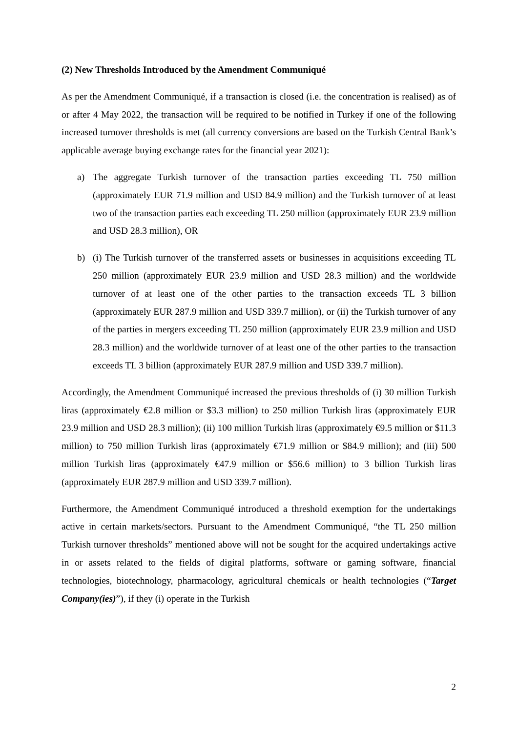(2) New Thresholds Introduced by the Amendment Communiqué
As per the Amendment Communiqué, if a transaction is closed (i.e. the concentration is realised) as of or after 4 May 2022, the transaction will be required to be notified in Turkey if one of the following increased turnover thresholds is met (all currency conversions are based on the Turkish Central Bank’s applicable average buying exchange rates for the financial year 2021):
a) The aggregate Turkish turnover of the transaction parties exceeding TL 750 million (approximately EUR 71.9 million and USD 84.9 million) and the Turkish turnover of at least two of the transaction parties each exceeding TL 250 million (approximately EUR 23.9 million and USD 28.3 million), OR
b) (i) The Turkish turnover of the transferred assets or businesses in acquisitions exceeding TL 250 million (approximately EUR 23.9 million and USD 28.3 million) and the worldwide turnover of at least one of the other parties to the transaction exceeds TL 3 billion (approximately EUR 287.9 million and USD 339.7 million), or (ii) the Turkish turnover of any of the parties in mergers exceeding TL 250 million (approximately EUR 23.9 million and USD 28.3 million) and the worldwide turnover of at least one of the other parties to the transaction exceeds TL 3 billion (approximately EUR 287.9 million and USD 339.7 million).
Accordingly, the Amendment Communiqué increased the previous thresholds of (i) 30 million Turkish liras (approximately €2.8 million or $3.3 million) to 250 million Turkish liras (approximately EUR 23.9 million and USD 28.3 million); (ii) 100 million Turkish liras (approximately €9.5 million or $11.3 million) to 750 million Turkish liras (approximately €71.9 million or $84.9 million); and (iii) 500 million Turkish liras (approximately €47.9 million or $56.6 million) to 3 billion Turkish liras (approximately EUR 287.9 million and USD 339.7 million).
Furthermore, the Amendment Communiqué introduced a threshold exemption for the undertakings active in certain markets/sectors. Pursuant to the Amendment Communiqué, “the TL 250 million Turkish turnover thresholds” mentioned above will not be sought for the acquired undertakings active in or assets related to the fields of digital platforms, software or gaming software, financial technologies, biotechnology, pharmacology, agricultural chemicals or health technologies (“Target Company(ies)”), if they (i) operate in the Turkish
2